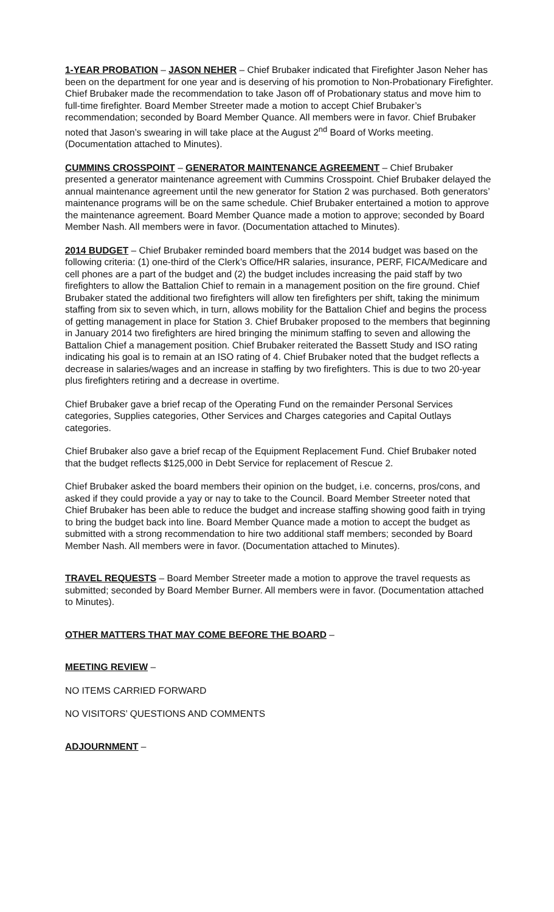1-YEAR PROBATION – JASON NEHER – Chief Brubaker indicated that Firefighter Jason Neher has been on the department for one year and is deserving of his promotion to Non-Probationary Firefighter. Chief Brubaker made the recommendation to take Jason off of Probationary status and move him to full-time firefighter. Board Member Streeter made a motion to accept Chief Brubaker’s recommendation; seconded by Board Member Quance. All members were in favor. Chief Brubaker noted that Jason’s swearing in will take place at the August 2<sup>nd</sup> Board of Works meeting. (Documentation attached to Minutes).
CUMMINS CROSSPOINT – GENERATOR MAINTENANCE AGREEMENT – Chief Brubaker presented a generator maintenance agreement with Cummins Crosspoint. Chief Brubaker delayed the annual maintenance agreement until the new generator for Station 2 was purchased. Both generators’ maintenance programs will be on the same schedule. Chief Brubaker entertained a motion to approve the maintenance agreement. Board Member Quance made a motion to approve; seconded by Board Member Nash. All members were in favor. (Documentation attached to Minutes).
2014 BUDGET – Chief Brubaker reminded board members that the 2014 budget was based on the following criteria: (1) one-third of the Clerk’s Office/HR salaries, insurance, PERF, FICA/Medicare and cell phones are a part of the budget and (2) the budget includes increasing the paid staff by two firefighters to allow the Battalion Chief to remain in a management position on the fire ground. Chief Brubaker stated the additional two firefighters will allow ten firefighters per shift, taking the minimum staffing from six to seven which, in turn, allows mobility for the Battalion Chief and begins the process of getting management in place for Station 3. Chief Brubaker proposed to the members that beginning in January 2014 two firefighters are hired bringing the minimum staffing to seven and allowing the Battalion Chief a management position. Chief Brubaker reiterated the Bassett Study and ISO rating indicating his goal is to remain at an ISO rating of 4. Chief Brubaker noted that the budget reflects a decrease in salaries/wages and an increase in staffing by two firefighters. This is due to two 20-year plus firefighters retiring and a decrease in overtime.
Chief Brubaker gave a brief recap of the Operating Fund on the remainder Personal Services categories, Supplies categories, Other Services and Charges categories and Capital Outlays categories.
Chief Brubaker also gave a brief recap of the Equipment Replacement Fund. Chief Brubaker noted that the budget reflects $125,000 in Debt Service for replacement of Rescue 2.
Chief Brubaker asked the board members their opinion on the budget, i.e. concerns, pros/cons, and asked if they could provide a yay or nay to take to the Council. Board Member Streeter noted that Chief Brubaker has been able to reduce the budget and increase staffing showing good faith in trying to bring the budget back into line. Board Member Quance made a motion to accept the budget as submitted with a strong recommendation to hire two additional staff members; seconded by Board Member Nash. All members were in favor. (Documentation attached to Minutes).
TRAVEL REQUESTS – Board Member Streeter made a motion to approve the travel requests as submitted; seconded by Board Member Burner. All members were in favor. (Documentation attached to Minutes).
OTHER MATTERS THAT MAY COME BEFORE THE BOARD –
MEETING REVIEW –
NO ITEMS CARRIED FORWARD
NO VISITORS’ QUESTIONS AND COMMENTS
ADJOURNMENT –